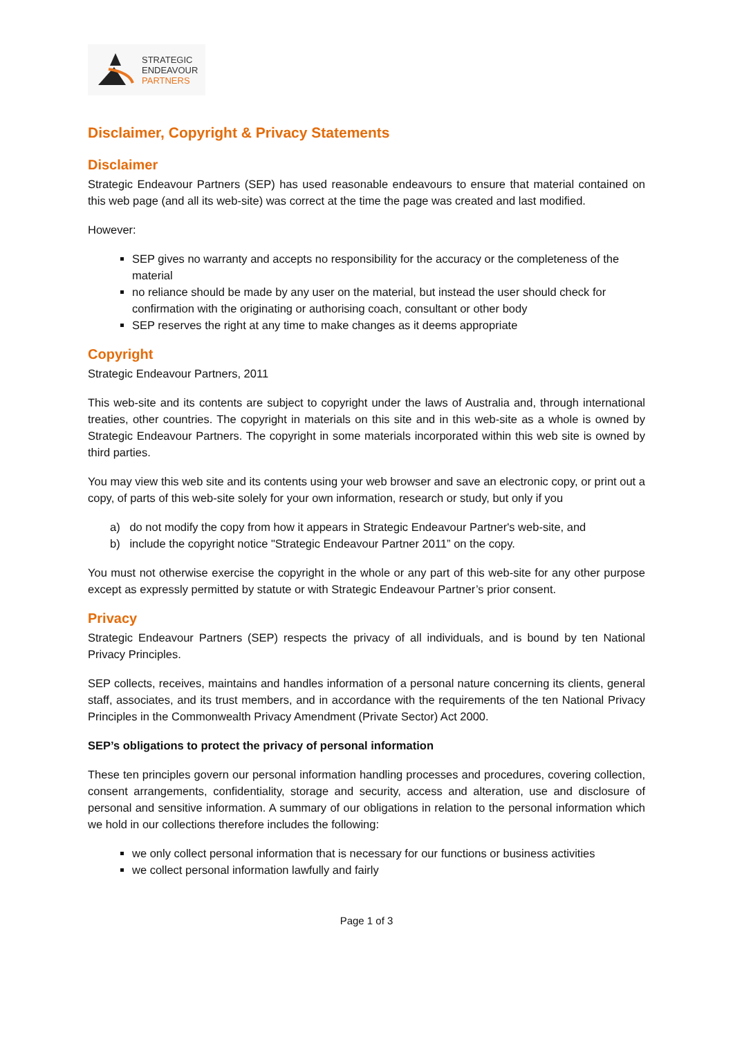STRATEGIC
ENDEAVOUR
PARTNERS
Disclaimer, Copyright & Privacy Statements
Disclaimer
Strategic Endeavour Partners (SEP) has used reasonable endeavours to ensure that material contained on this web page (and all its web-site) was correct at the time the page was created and last modified.
However:
SEP gives no warranty and accepts no responsibility for the accuracy or the completeness of the material
no reliance should be made by any user on the material, but instead the user should check for confirmation with the originating or authorising coach, consultant or other body
SEP reserves the right at any time to make changes as it deems appropriate
Copyright
Strategic Endeavour Partners, 2011
This web-site and its contents are subject to copyright under the laws of Australia and, through international treaties, other countries. The copyright in materials on this site and in this web-site as a whole is owned by Strategic Endeavour Partners. The copyright in some materials incorporated within this web site is owned by third parties.
You may view this web site and its contents using your web browser and save an electronic copy, or print out a copy, of parts of this web-site solely for your own information, research or study, but only if you
a) do not modify the copy from how it appears in Strategic Endeavour Partner's web-site, and
b) include the copyright notice "Strategic Endeavour Partner 2011” on the copy.
You must not otherwise exercise the copyright in the whole or any part of this web-site for any other purpose except as expressly permitted by statute or with Strategic Endeavour Partner’s prior consent.
Privacy
Strategic Endeavour Partners (SEP) respects the privacy of all individuals, and is bound by ten National Privacy Principles.
SEP collects, receives, maintains and handles information of a personal nature concerning its clients, general staff, associates, and its trust members, and in accordance with the requirements of the ten National Privacy Principles in the Commonwealth Privacy Amendment (Private Sector) Act 2000.
SEP’s obligations to protect the privacy of personal information
These ten principles govern our personal information handling processes and procedures, covering collection, consent arrangements, confidentiality, storage and security, access and alteration, use and disclosure of personal and sensitive information. A summary of our obligations in relation to the personal information which we hold in our collections therefore includes the following:
we only collect personal information that is necessary for our functions or business activities
we collect personal information lawfully and fairly
Page 1 of 3